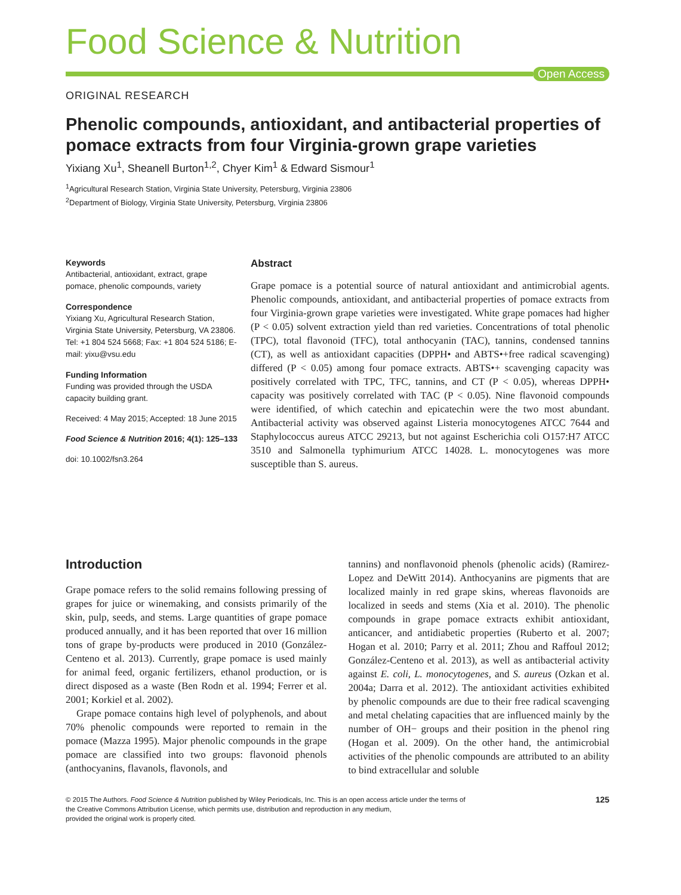Food Science & Nutrition
Open Access
ORIGINAL RESEARCH
Phenolic compounds, antioxidant, and antibacterial properties of pomace extracts from four Virginia-grown grape varieties
Yixiang Xu<sup>1</sup>, Sheanell Burton<sup>1,2</sup>, Chyer Kim<sup>1</sup> & Edward Sismour<sup>1</sup>
<sup>1</sup> Agricultural Research Station, Virginia State University, Petersburg, Virginia 23806
<sup>2</sup> Department of Biology, Virginia State University, Petersburg, Virginia 23806
Keywords
Antibacterial, antioxidant, extract, grape pomace, phenolic compounds, variety
Correspondence
Yixiang Xu, Agricultural Research Station, Virginia State University, Petersburg, VA 23806. Tel: +1 804 524 5668; Fax: +1 804 524 5186; E-mail: yixu@vsu.edu
Funding Information
Funding was provided through the USDA capacity building grant.
Received: 4 May 2015; Accepted: 18 June 2015
Food Science & Nutrition 2016; 4(1): 125–133
doi: 10.1002/fsn3.264
Abstract
Grape pomace is a potential source of natural antioxidant and antimicrobial agents. Phenolic compounds, antioxidant, and antibacterial properties of pomace extracts from four Virginia-grown grape varieties were investigated. White grape pomaces had higher (P < 0.05) solvent extraction yield than red varieties. Concentrations of total phenolic (TPC), total flavonoid (TFC), total anthocyanin (TAC), tannins, condensed tannins (CT), as well as antioxidant capacities (DPPH• and ABTS•+free radical scavenging) differed (P < 0.05) among four pomace extracts. ABTS•+ scavenging capacity was positively correlated with TPC, TFC, tannins, and CT (P < 0.05), whereas DPPH• capacity was positively correlated with TAC (P < 0.05). Nine flavonoid compounds were identified, of which catechin and epicatechin were the two most abundant. Antibacterial activity was observed against Listeria monocytogenes ATCC 7644 and Staphylococcus aureus ATCC 29213, but not against Escherichia coli O157:H7 ATCC 3510 and Salmonella typhimurium ATCC 14028. L. monocytogenes was more susceptible than S. aureus.
Introduction
Grape pomace refers to the solid remains following pressing of grapes for juice or winemaking, and consists primarily of the skin, pulp, seeds, and stems. Large quantities of grape pomace produced annually, and it has been reported that over 16 million tons of grape by-products were produced in 2010 (González-Centeno et al. 2013). Currently, grape pomace is used mainly for animal feed, organic fertilizers, ethanol production, or is direct disposed as a waste (Ben Rodn et al. 1994; Ferrer et al. 2001; Korkiel et al. 2002).
Grape pomace contains high level of polyphenols, and about 70% phenolic compounds were reported to remain in the pomace (Mazza 1995). Major phenolic compounds in the grape pomace are classified into two groups: flavonoid phenols (anthocyanins, flavanols, flavonols, and
tannins) and nonflavonoid phenols (phenolic acids) (Ramirez-Lopez and DeWitt 2014). Anthocyanins are pigments that are localized mainly in red grape skins, whereas flavonoids are localized in seeds and stems (Xia et al. 2010). The phenolic compounds in grape pomace extracts exhibit antioxidant, anticancer, and antidiabetic properties (Ruberto et al. 2007; Hogan et al. 2010; Parry et al. 2011; Zhou and Raffoul 2012; González-Centeno et al. 2013), as well as antibacterial activity against E. coli, L. monocytogenes, and S. aureus (Ozkan et al. 2004a; Darra et al. 2012). The antioxidant activities exhibited by phenolic compounds are due to their free radical scavenging and metal chelating capacities that are influenced mainly by the number of OH− groups and their position in the phenol ring (Hogan et al. 2009). On the other hand, the antimicrobial activities of the phenolic compounds are attributed to an ability to bind extracellular and soluble
© 2015 The Authors. Food Science & Nutrition published by Wiley Periodicals, Inc. This is an open access article under the terms of
the Creative Commons Attribution License, which permits use, distribution and reproduction in any medium,
provided the original work is properly cited.
125